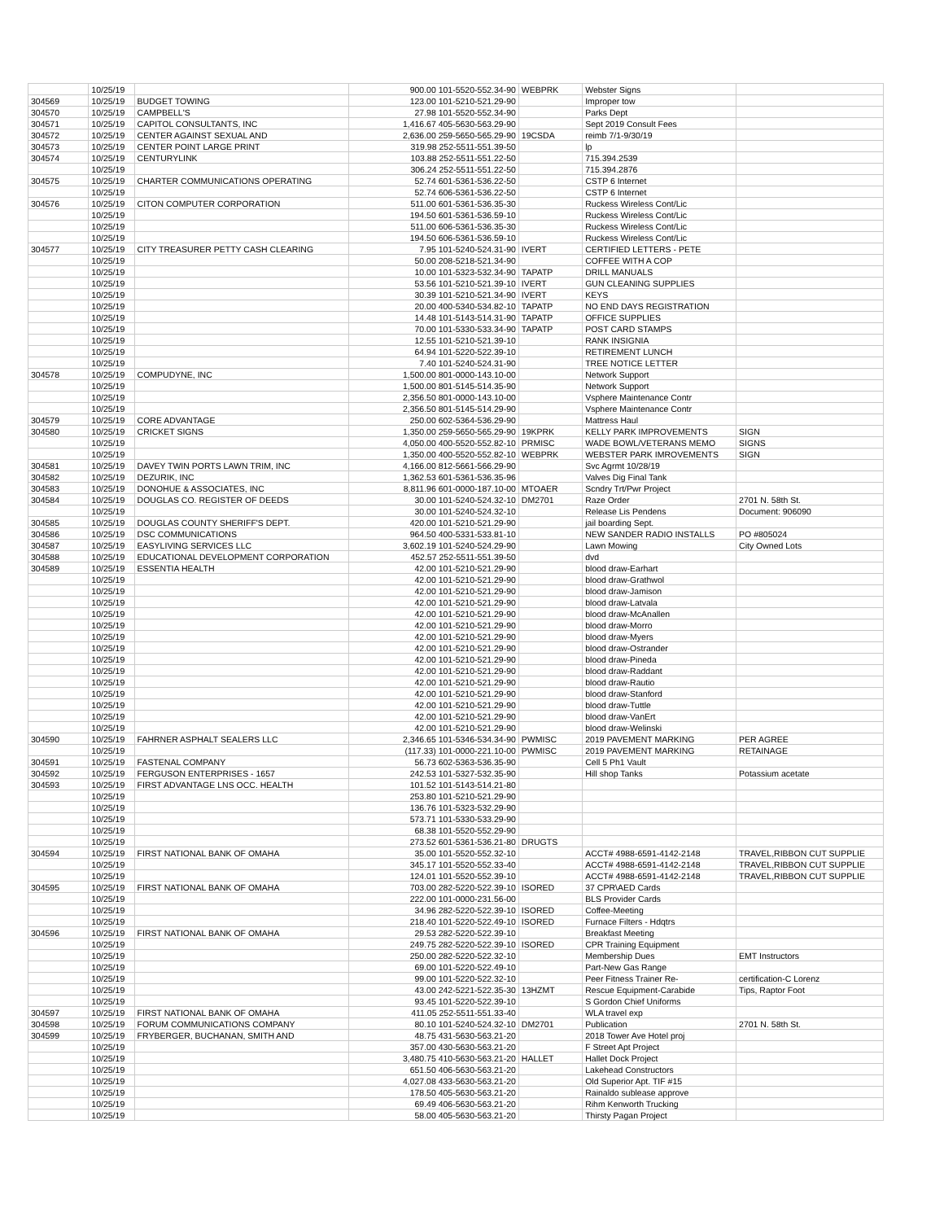| | 10/25/19 | | 900.00 101-5520-552.34-90 | WEBPRK | Webster Signs | |
| 304569 | 10/25/19 | BUDGET TOWING | 123.00 101-5210-521.29-90 | | Improper tow | |
| 304570 | 10/25/19 | CAMPBELL'S | 27.98 101-5520-552.34-90 | | Parks Dept | |
| 304571 | 10/25/19 | CAPITOL CONSULTANTS, INC | 1,416.67 405-5630-563.29-90 | | Sept 2019 Consult Fees | |
| 304572 | 10/25/19 | CENTER AGAINST SEXUAL AND | 2,636.00 259-5650-565.29-90 | 19CSDA | reimb 7/1-9/30/19 | |
| 304573 | 10/25/19 | CENTER POINT LARGE PRINT | 319.98 252-5511-551.39-50 | | lp | |
| 304574 | 10/25/19 | CENTURYLINK | 103.88 252-5511-551.22-50 | | 715.394.2539 | |
| | 10/25/19 | | 306.24 252-5511-551.22-50 | | 715.394.2876 | |
| 304575 | 10/25/19 | CHARTER COMMUNICATIONS OPERATING | 52.74 601-5361-536.22-50 | | CSTP 6 Internet | |
| | 10/25/19 | | 52.74 606-5361-536.22-50 | | CSTP 6 Internet | |
| 304576 | 10/25/19 | CITON COMPUTER CORPORATION | 511.00 601-5361-536.35-30 | | Ruckess Wireless Cont/Lic | |
| | 10/25/19 | | 194.50 601-5361-536.59-10 | | Ruckess Wireless Cont/Lic | |
| | 10/25/19 | | 511.00 606-5361-536.35-30 | | Ruckess Wireless Cont/Lic | |
| | 10/25/19 | | 194.50 606-5361-536.59-10 | | Ruckess Wireless Cont/Lic | |
| 304577 | 10/25/19 | CITY TREASURER PETTY CASH CLEARING | 7.95 101-5240-524.31-90 | IVERT | CERTIFIED LETTERS - PETE | |
| | 10/25/19 | | 50.00 208-5218-521.34-90 | | COFFEE WITH A COP | |
| | 10/25/19 | | 10.00 101-5323-532.34-90 | TAPATP | DRILL MANUALS | |
| | 10/25/19 | | 53.56 101-5210-521.39-10 | IVERT | GUN CLEANING SUPPLIES | |
| | 10/25/19 | | 30.39 101-5210-521.34-90 | IVERT | KEYS | |
| | 10/25/19 | | 20.00 400-5340-534.82-10 | TAPATP | NO END DAYS REGISTRATION | |
| | 10/25/19 | | 14.48 101-5143-514.31-90 | TAPATP | OFFICE SUPPLIES | |
| | 10/25/19 | | 70.00 101-5330-533.34-90 | TAPATP | POST CARD STAMPS | |
| | 10/25/19 | | 12.55 101-5210-521.39-10 | | RANK INSIGNIA | |
| | 10/25/19 | | 64.94 101-5220-522.39-10 | | RETIREMENT LUNCH | |
| | 10/25/19 | | 7.40 101-5240-524.31-90 | | TREE NOTICE LETTER | |
| 304578 | 10/25/19 | COMPUDYNE, INC | 1,500.00 801-0000-143.10-00 | | Network Support | |
| | 10/25/19 | | 1,500.00 801-5145-514.35-90 | | Network Support | |
| | 10/25/19 | | 2,356.50 801-0000-143.10-00 | | Vsphere Maintenance Contr | |
| | 10/25/19 | | 2,356.50 801-5145-514.29-90 | | Vsphere Maintenance Contr | |
| 304579 | 10/25/19 | CORE ADVANTAGE | 250.00 602-5364-536.29-90 | | Mattress Haul | |
| 304580 | 10/25/19 | CRICKET SIGNS | 1,350.00 259-5650-565.29-90 | 19KPRK | KELLY PARK IMPROVEMENTS | SIGN |
| | 10/25/19 | | 4,050.00 400-5520-552.82-10 | PRMISC | WADE BOWL/VETERANS MEMO | SIGNS |
| | 10/25/19 | | 1,350.00 400-5520-552.82-10 | WEBPRK | WEBSTER PARK IMROVEMENTS | SIGN |
| 304581 | 10/25/19 | DAVEY TWIN PORTS LAWN TRIM, INC | 4,166.00 812-5661-566.29-90 | | Svc Agrmt 10/28/19 | |
| 304582 | 10/25/19 | DEZURIK, INC | 1,362.53 601-5361-536.35-96 | | Valves Dig Final Tank | |
| 304583 | 10/25/19 | DONOHUE & ASSOCIATES, INC | 8,811.96 601-0000-187.10-00 | MTOAER | Scndry Trt/Pwr Project | |
| 304584 | 10/25/19 | DOUGLAS CO. REGISTER OF DEEDS | 30.00 101-5240-524.32-10 | DM2701 | Raze Order | 2701 N. 58th St. |
| | 10/25/19 | | 30.00 101-5240-524.32-10 | | Release Lis Pendens | Document: 906090 |
| 304585 | 10/25/19 | DOUGLAS COUNTY SHERIFF'S DEPT. | 420.00 101-5210-521.29-90 | | jail boarding Sept. | |
| 304586 | 10/25/19 | DSC COMMUNICATIONS | 964.50 400-5331-533.81-10 | | NEW SANDER RADIO INSTALLS | PO #805024 |
| 304587 | 10/25/19 | EASYLIVING SERVICES LLC | 3,602.19 101-5240-524.29-90 | | Lawn Mowing | City Owned Lots |
| 304588 | 10/25/19 | EDUCATIONAL DEVELOPMENT CORPORATION | 452.57 252-5511-551.39-50 | | dvd | |
| 304589 | 10/25/19 | ESSENTIA HEALTH | 42.00 101-5210-521.29-90 | | blood draw-Earhart | |
| | 10/25/19 | | 42.00 101-5210-521.29-90 | | blood draw-Grathwol | |
| | 10/25/19 | | 42.00 101-5210-521.29-90 | | blood draw-Jamison | |
| | 10/25/19 | | 42.00 101-5210-521.29-90 | | blood draw-Latvala | |
| | 10/25/19 | | 42.00 101-5210-521.29-90 | | blood draw-McAnallen | |
| | 10/25/19 | | 42.00 101-5210-521.29-90 | | blood draw-Morro | |
| | 10/25/19 | | 42.00 101-5210-521.29-90 | | blood draw-Myers | |
| | 10/25/19 | | 42.00 101-5210-521.29-90 | | blood draw-Ostrander | |
| | 10/25/19 | | 42.00 101-5210-521.29-90 | | blood draw-Pineda | |
| | 10/25/19 | | 42.00 101-5210-521.29-90 | | blood draw-Raddant | |
| | 10/25/19 | | 42.00 101-5210-521.29-90 | | blood draw-Rautio | |
| | 10/25/19 | | 42.00 101-5210-521.29-90 | | blood draw-Stanford | |
| | 10/25/19 | | 42.00 101-5210-521.29-90 | | blood draw-Tuttle | |
| | 10/25/19 | | 42.00 101-5210-521.29-90 | | blood draw-VanErt | |
| | 10/25/19 | | 42.00 101-5210-521.29-90 | | blood draw-Welinski | |
| 304590 | 10/25/19 | FAHRNER ASPHALT SEALERS LLC | 2,346.65 101-5346-534.34-90 | PWMISC | 2019 PAVEMENT MARKING | PER AGREE |
| | 10/25/19 | | (117.33) 101-0000-221.10-00 | PWMISC | 2019 PAVEMENT MARKING | RETAINAGE |
| 304591 | 10/25/19 | FASTENAL COMPANY | 56.73 602-5363-536.35-90 | | Cell 5 Ph1 Vault | |
| 304592 | 10/25/19 | FERGUSON ENTERPRISES - 1657 | 242.53 101-5327-532.35-90 | | Hill shop Tanks | Potassium acetate |
| 304593 | 10/25/19 | FIRST ADVANTAGE LNS OCC. HEALTH | 101.52 101-5143-514.21-80 | | | |
| | 10/25/19 | | 253.80 101-5210-521.29-90 | | | |
| | 10/25/19 | | 136.76 101-5323-532.29-90 | | | |
| | 10/25/19 | | 573.71 101-5330-533.29-90 | | | |
| | 10/25/19 | | 68.38 101-5520-552.29-90 | | | |
| | 10/25/19 | | 273.52 601-5361-536.21-80 | DRUGTS | | |
| 304594 | 10/25/19 | FIRST NATIONAL BANK OF OMAHA | 35.00 101-5520-552.32-10 | | ACCT# 4988-6591-4142-2148 | TRAVEL,RIBBON CUT SUPPLIE |
| | 10/25/19 | | 345.17 101-5520-552.33-40 | | ACCT# 4988-6591-4142-2148 | TRAVEL,RIBBON CUT SUPPLIE |
| | 10/25/19 | | 124.01 101-5520-552.39-10 | | ACCT# 4988-6591-4142-2148 | TRAVEL,RIBBON CUT SUPPLIE |
| 304595 | 10/25/19 | FIRST NATIONAL BANK OF OMAHA | 703.00 282-5220-522.39-10 | ISORED | 37 CPR\AED Cards | |
| | 10/25/19 | | 222.00 101-0000-231.56-00 | | BLS Provider Cards | |
| | 10/25/19 | | 34.96 282-5220-522.39-10 | ISORED | Coffee-Meeting | |
| | 10/25/19 | | 218.40 101-5220-522.49-10 | ISORED | Furnace Filters - Hdqtrs | |
| 304596 | 10/25/19 | FIRST NATIONAL BANK OF OMAHA | 29.53 282-5220-522.39-10 | | Breakfast Meeting | |
| | 10/25/19 | | 249.75 282-5220-522.39-10 | ISORED | CPR Training Equipment | |
| | 10/25/19 | | 250.00 282-5220-522.32-10 | | Membership Dues | EMT Instructors |
| | 10/25/19 | | 69.00 101-5220-522.49-10 | | Part-New Gas Range | |
| | 10/25/19 | | 99.00 101-5220-522.32-10 | | Peer Fitness Trainer Re- | certification-C Lorenz |
| | 10/25/19 | | 43.00 242-5221-522.35-30 | 13HZMT | Rescue Equipment-Carabide | Tips, Raptor Foot |
| | 10/25/19 | | 93.45 101-5220-522.39-10 | | S Gordon Chief Uniforms | |
| 304597 | 10/25/19 | FIRST NATIONAL BANK OF OMAHA | 411.05 252-5511-551.33-40 | | WLA travel exp | |
| 304598 | 10/25/19 | FORUM COMMUNICATIONS COMPANY | 80.10 101-5240-524.32-10 | DM2701 | Publication | 2701 N. 58th St. |
| 304599 | 10/25/19 | FRYBERGER, BUCHANAN, SMITH AND | 48.75 431-5630-563.21-20 | | 2018 Tower Ave Hotel proj | |
| | 10/25/19 | | 357.00 430-5630-563.21-20 | | F Street Apt Project | |
| | 10/25/19 | | 3,480.75 410-5630-563.21-20 | HALLET | Hallet Dock Project | |
| | 10/25/19 | | 651.50 406-5630-563.21-20 | | Lakehead Constructors | |
| | 10/25/19 | | 4,027.08 433-5630-563.21-20 | | Old Superior Apt. TIF #15 | |
| | 10/25/19 | | 178.50 405-5630-563.21-20 | | Rainaldo sublease approve | |
| | 10/25/19 | | 69.49 406-5630-563.21-20 | | Rihm Kenworth Trucking | |
| | 10/25/19 | | 58.00 405-5630-563.21-20 | | Thirsty Pagan Project | |